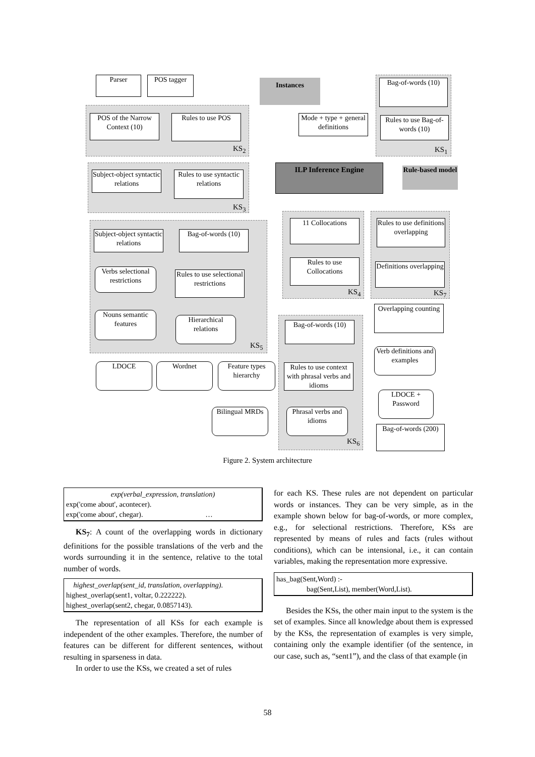Parser POS tagger Instances
Bag-of-words (10)
POS of the Narrow Context (10)
Rules to use POS
Mode + type + general definitions
Rules to use Bag-of-words (10)
KS<sub>2</sub> KS<sub>1</sub>
ILP Inference Engine
Rule-based model
Subject-object syntactic relations
Rules to use syntactic relations
KS<sub>3</sub>
11 Collocations
Rules to use definitions overlapping
Subject-object syntactic relations
Bag-of-words (10)
Rules to use Collocations
Definitions overlapping
Verbs selectional restrictions
Rules to use selectional restrictions
KS<sub>4</sub> KS<sub>7</sub>
Overlapping counting
Nouns semantic features
Hierarchical relations
Bag-of-words (10)
KS<sub>5</sub>
Verb definitions and examples
LDOCE Wordnet
Feature types hierarchy
Rules to use context with phrasal verbs and idioms
LDOCE + Password
Bilingual MRDs
Phrasal verbs and idioms
Bag-of-words (200)
KS<sub>6</sub>
Figure 2. System architecture
exp(verbal_expression, translation)
exp('come about', acontecer).
exp('come about', chegar). …
KS<sub>7</sub>: A count of the overlapping words in dictionary definitions for the possible translations of the verb and the words surrounding it in the sentence, relative to the total number of words.
highest_overlap(sent_id, translation, overlapping).
highest_overlap(sent1, voltar, 0.222222).
highest_overlap(sent2, chegar, 0.0857143).
The representation of all KSs for each example is independent of the other examples. Therefore, the number of features can be different for different sentences, without resulting in sparseness in data.
In order to use the KSs, we created a set of rules
for each KS. These rules are not dependent on particular words or instances. They can be very simple, as in the example shown below for bag-of-words, or more complex, e.g., for selectional restrictions. Therefore, KSs are represented by means of rules and facts (rules without conditions), which can be intensional, i.e., it can contain variables, making the representation more expressive.
has_bag(Sent,Word) :-
bag(Sent,List), member(Word,List).
Besides the KSs, the other main input to the system is the set of examples. Since all knowledge about them is expressed by the KSs, the representation of examples is very simple, containing only the example identifier (of the sentence, in our case, such as, “sent1”), and the class of that example (in
58